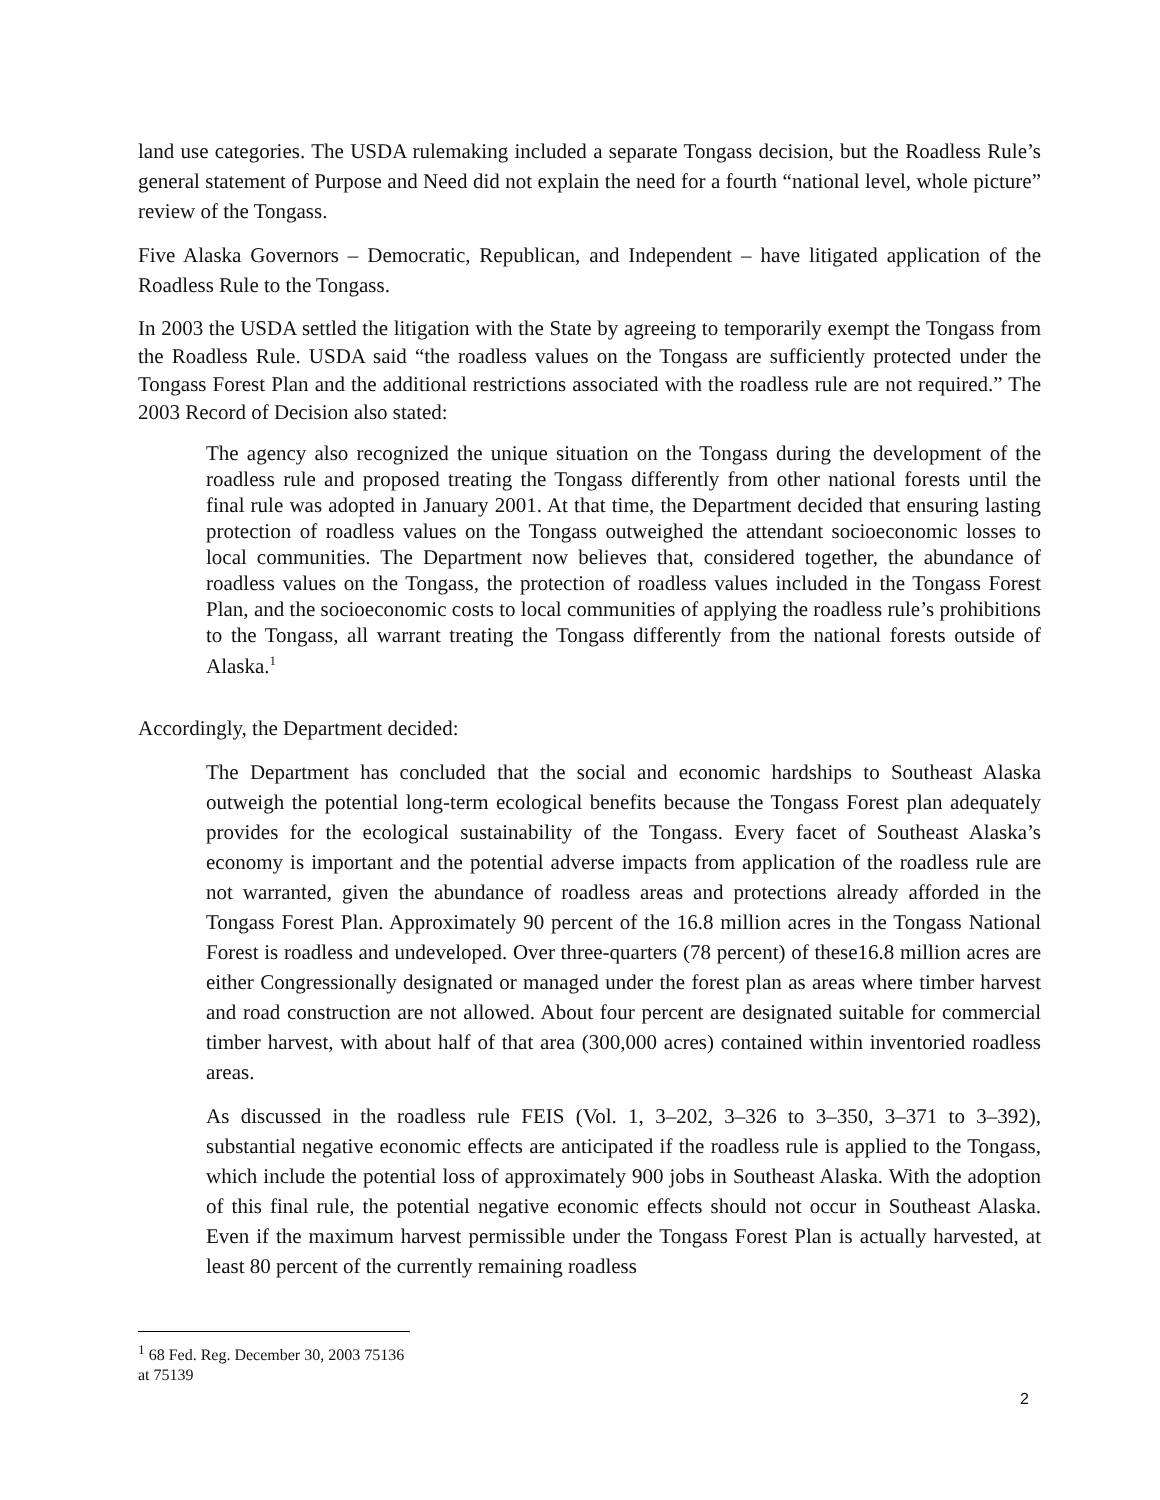land use categories. The USDA rulemaking included a separate Tongass decision, but the Roadless Rule’s general statement of Purpose and Need did not explain the need for a fourth “national level, whole picture” review of the Tongass.
Five Alaska Governors – Democratic, Republican, and Independent – have litigated application of the Roadless Rule to the Tongass.
In 2003 the USDA settled the litigation with the State by agreeing to temporarily exempt the Tongass from the Roadless Rule. USDA said “the roadless values on the Tongass are sufficiently protected under the Tongass Forest Plan and the additional restrictions associated with the roadless rule are not required.” The 2003 Record of Decision also stated:
The agency also recognized the unique situation on the Tongass during the development of the roadless rule and proposed treating the Tongass differently from other national forests until the final rule was adopted in January 2001. At that time, the Department decided that ensuring lasting protection of roadless values on the Tongass outweighed the attendant socioeconomic losses to local communities. The Department now believes that, considered together, the abundance of roadless values on the Tongass, the protection of roadless values included in the Tongass Forest Plan, and the socioeconomic costs to local communities of applying the roadless rule’s prohibitions to the Tongass, all warrant treating the Tongass differently from the national forests outside of Alaska.<sup>1</sup>
Accordingly, the Department decided:
The Department has concluded that the social and economic hardships to Southeast Alaska outweigh the potential long-term ecological benefits because the Tongass Forest plan adequately provides for the ecological sustainability of the Tongass. Every facet of Southeast Alaska’s economy is important and the potential adverse impacts from application of the roadless rule are not warranted, given the abundance of roadless areas and protections already afforded in the Tongass Forest Plan. Approximately 90 percent of the 16.8 million acres in the Tongass National Forest is roadless and undeveloped. Over three-quarters (78 percent) of these16.8 million acres are either Congressionally designated or managed under the forest plan as areas where timber harvest and road construction are not allowed. About four percent are designated suitable for commercial timber harvest, with about half of that area (300,000 acres) contained within inventoried roadless areas.
As discussed in the roadless rule FEIS (Vol. 1, 3–202, 3–326 to 3–350, 3–371 to 3–392), substantial negative economic effects are anticipated if the roadless rule is applied to the Tongass, which include the potential loss of approximately 900 jobs in Southeast Alaska. With the adoption of this final rule, the potential negative economic effects should not occur in Southeast Alaska. Even if the maximum harvest permissible under the Tongass Forest Plan is actually harvested, at least 80 percent of the currently remaining roadless
<sup>1</sup> 68 Fed. Reg. December 30, 2003 75136 at 75139
2